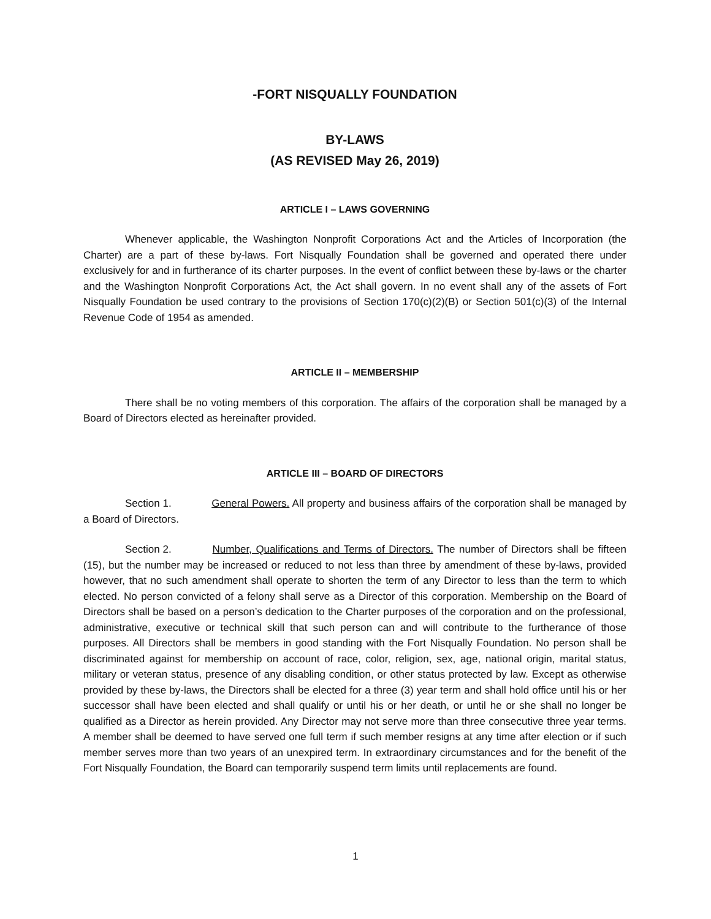-FORT NISQUALLY FOUNDATION
BY-LAWS
(AS REVISED May 26, 2019)
ARTICLE I – LAWS GOVERNING
Whenever applicable, the Washington Nonprofit Corporations Act and the Articles of Incorporation (the Charter) are a part of these by-laws. Fort Nisqually Foundation shall be governed and operated there under exclusively for and in furtherance of its charter purposes. In the event of conflict between these by-laws or the charter and the Washington Nonprofit Corporations Act, the Act shall govern. In no event shall any of the assets of Fort Nisqually Foundation be used contrary to the provisions of Section 170(c)(2)(B) or Section 501(c)(3) of the Internal Revenue Code of 1954 as amended.
ARTICLE II – MEMBERSHIP
There shall be no voting members of this corporation. The affairs of the corporation shall be managed by a Board of Directors elected as hereinafter provided.
ARTICLE III – BOARD OF DIRECTORS
Section 1. General Powers. All property and business affairs of the corporation shall be managed by a Board of Directors.
Section 2. Number, Qualifications and Terms of Directors. The number of Directors shall be fifteen (15), but the number may be increased or reduced to not less than three by amendment of these by-laws, provided however, that no such amendment shall operate to shorten the term of any Director to less than the term to which elected. No person convicted of a felony shall serve as a Director of this corporation. Membership on the Board of Directors shall be based on a person’s dedication to the Charter purposes of the corporation and on the professional, administrative, executive or technical skill that such person can and will contribute to the furtherance of those purposes. All Directors shall be members in good standing with the Fort Nisqually Foundation. No person shall be discriminated against for membership on account of race, color, religion, sex, age, national origin, marital status, military or veteran status, presence of any disabling condition, or other status protected by law. Except as otherwise provided by these by-laws, the Directors shall be elected for a three (3) year term and shall hold office until his or her successor shall have been elected and shall qualify or until his or her death, or until he or she shall no longer be qualified as a Director as herein provided. Any Director may not serve more than three consecutive three year terms. A member shall be deemed to have served one full term if such member resigns at any time after election or if such member serves more than two years of an unexpired term. In extraordinary circumstances and for the benefit of the Fort Nisqually Foundation, the Board can temporarily suspend term limits until replacements are found.
1